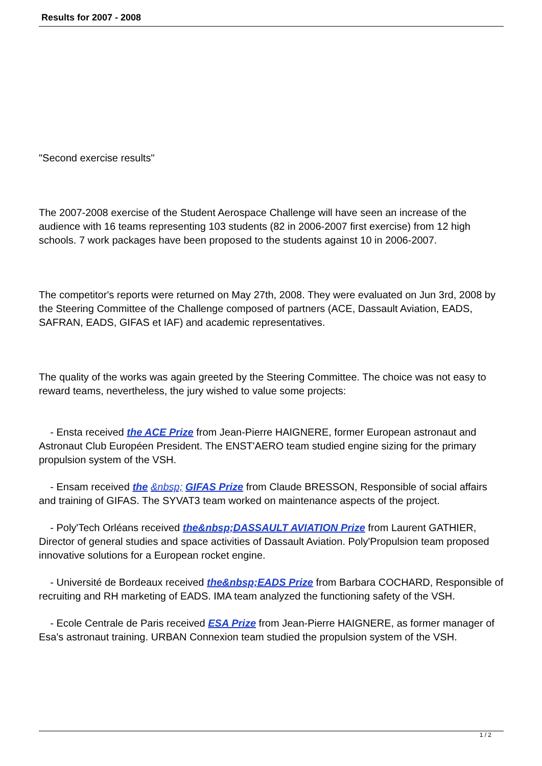Results for 2007 - 2008
"Second exercise results"
The 2007-2008 exercise of the Student Aerospace Challenge will have seen an increase of the audience with 16 teams representing 103 students (82 in 2006-2007 first exercise) from 12 high schools. 7 work packages have been proposed to the students against 10 in 2006-2007.
The competitor's reports were returned on May 27th, 2008. They were evaluated on Jun 3rd, 2008 by the Steering Committee of the Challenge composed of partners (ACE, Dassault Aviation, EADS, SAFRAN, EADS, GIFAS et IAF) and academic representatives.
The quality of the works was again greeted by the Steering Committee. The choice was not easy to reward teams, nevertheless, the jury wished to value some projects:
- Ensta received the ACE Prize from Jean-Pierre HAIGNERE, former European astronaut and Astronaut Club Européen President. The ENST'AERO team studied engine sizing for the primary propulsion system of the VSH.
- Ensam received the &nbsp; GIFAS Prize from Claude BRESSON, Responsible of social affairs and training of GIFAS. The SYVAT3 team worked on maintenance aspects of the project.
- Poly'Tech Orléans received the&nbsp;DASSAULT AVIATION Prize from Laurent GATHIER, Director of general studies and space activities of Dassault Aviation. Poly'Propulsion team proposed innovative solutions for a European rocket engine.
- Université de Bordeaux received the&nbsp;EADS Prize from Barbara COCHARD, Responsible of recruiting and RH marketing of EADS. IMA team analyzed the functioning safety of the VSH.
- Ecole Centrale de Paris received ESA Prize from Jean-Pierre HAIGNERE, as former manager of Esa's astronaut training. URBAN Connexion team studied the propulsion system of the VSH.
1 / 2